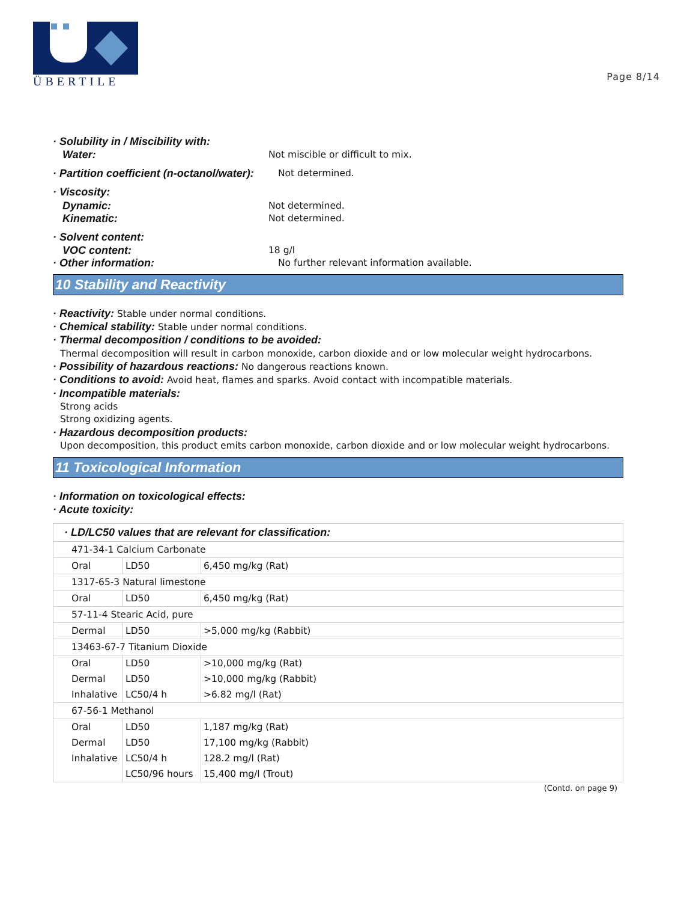ÜBERTILE
Page 8/14
· Solubility in / Miscibility with:
Water: Not miscible or difficult to mix.
· Partition coefficient (n-octanol/water): Not determined.
· Viscosity:
Dynamic: Not determined.
Kinematic: Not determined.
· Solvent content:
VOC content: 18 g/l
· Other information: No further relevant information available.
10 Stability and Reactivity
· Reactivity: Stable under normal conditions.
· Chemical stability: Stable under normal conditions.
· Thermal decomposition / conditions to be avoided:
Thermal decomposition will result in carbon monoxide, carbon dioxide and or low molecular weight hydrocarbons.
· Possibility of hazardous reactions: No dangerous reactions known.
· Conditions to avoid: Avoid heat, flames and sparks. Avoid contact with incompatible materials.
· Incompatible materials:
Strong acids
Strong oxidizing agents.
· Hazardous decomposition products:
Upon decomposition, this product emits carbon monoxide, carbon dioxide and or low molecular weight hydrocarbons.
11 Toxicological Information
· Information on toxicological effects:
· Acute toxicity:
| · LD/LC50 values that are relevant for classification: | | |
| 471-34-1 Calcium Carbonate | | |
| Oral | LD50 | 6,450 mg/kg (Rat) |
| 1317-65-3 Natural limestone | | |
| Oral | LD50 | 6,450 mg/kg (Rat) |
| 57-11-4 Stearic Acid, pure | | |
| Dermal | LD50 | >5,000 mg/kg (Rabbit) |
| 13463-67-7 Titanium Dioxide | | |
| Oral | LD50 | >10,000 mg/kg (Rat) |
| Dermal | LD50 | >10,000 mg/kg (Rabbit) |
| Inhalative | LC50/4 h | >6.82 mg/l (Rat) |
| 67-56-1 Methanol | | |
| Oral | LD50 | 1,187 mg/kg (Rat) |
| Dermal | LD50 | 17,100 mg/kg (Rabbit) |
| Inhalative | LC50/4 h | 128.2 mg/l (Rat) |
| | LC50/96 hours | 15,400 mg/l (Trout) |
(Contd. on page 9)